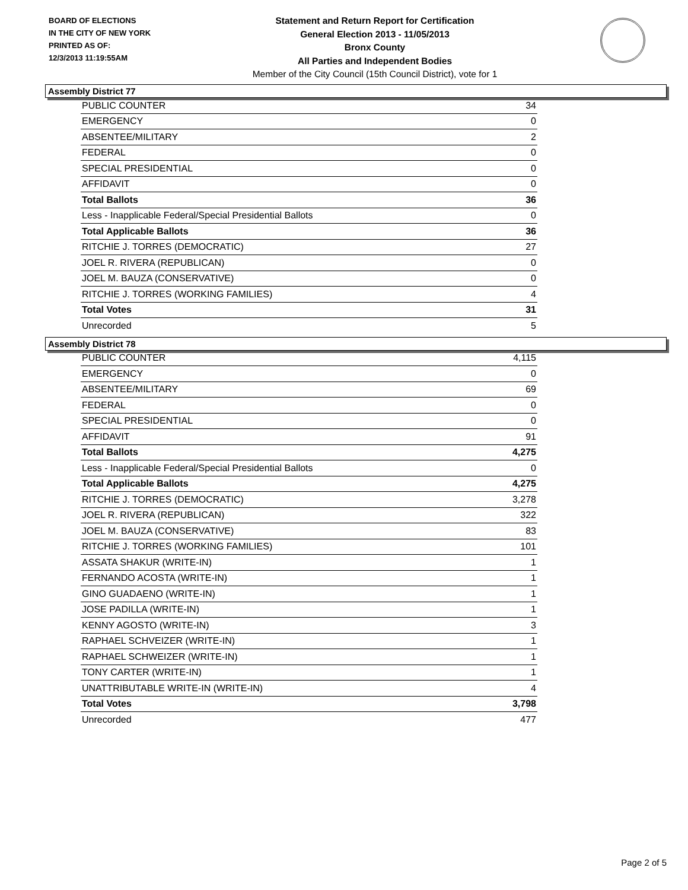BOARD OF ELECTIONS
IN THE CITY OF NEW YORK
PRINTED AS OF:
12/3/2013 11:19:55AM
Statement and Return Report for Certification
General Election 2013 - 11/05/2013
Bronx County
All Parties and Independent Bodies
Member of the City Council (15th Council District), vote for 1
Assembly District 77
| PUBLIC COUNTER | 34 |
| EMERGENCY | 0 |
| ABSENTEE/MILITARY | 2 |
| FEDERAL | 0 |
| SPECIAL PRESIDENTIAL | 0 |
| AFFIDAVIT | 0 |
| Total Ballots | 36 |
| Less - Inapplicable Federal/Special Presidential Ballots | 0 |
| Total Applicable Ballots | 36 |
| RITCHIE J. TORRES (DEMOCRATIC) | 27 |
| JOEL R. RIVERA (REPUBLICAN) | 0 |
| JOEL M. BAUZA (CONSERVATIVE) | 0 |
| RITCHIE J. TORRES (WORKING FAMILIES) | 4 |
| Total Votes | 31 |
| Unrecorded | 5 |
Assembly District 78
| PUBLIC COUNTER | 4,115 |
| EMERGENCY | 0 |
| ABSENTEE/MILITARY | 69 |
| FEDERAL | 0 |
| SPECIAL PRESIDENTIAL | 0 |
| AFFIDAVIT | 91 |
| Total Ballots | 4,275 |
| Less - Inapplicable Federal/Special Presidential Ballots | 0 |
| Total Applicable Ballots | 4,275 |
| RITCHIE J. TORRES (DEMOCRATIC) | 3,278 |
| JOEL R. RIVERA (REPUBLICAN) | 322 |
| JOEL M. BAUZA (CONSERVATIVE) | 83 |
| RITCHIE J. TORRES (WORKING FAMILIES) | 101 |
| ASSATA SHAKUR (WRITE-IN) | 1 |
| FERNANDO ACOSTA (WRITE-IN) | 1 |
| GINO GUADAENO (WRITE-IN) | 1 |
| JOSE PADILLA (WRITE-IN) | 1 |
| KENNY AGOSTO (WRITE-IN) | 3 |
| RAPHAEL SCHVEIZER (WRITE-IN) | 1 |
| RAPHAEL SCHWEIZER (WRITE-IN) | 1 |
| TONY CARTER (WRITE-IN) | 1 |
| UNATTRIBUTABLE WRITE-IN (WRITE-IN) | 4 |
| Total Votes | 3,798 |
| Unrecorded | 477 |
Page 2 of 5